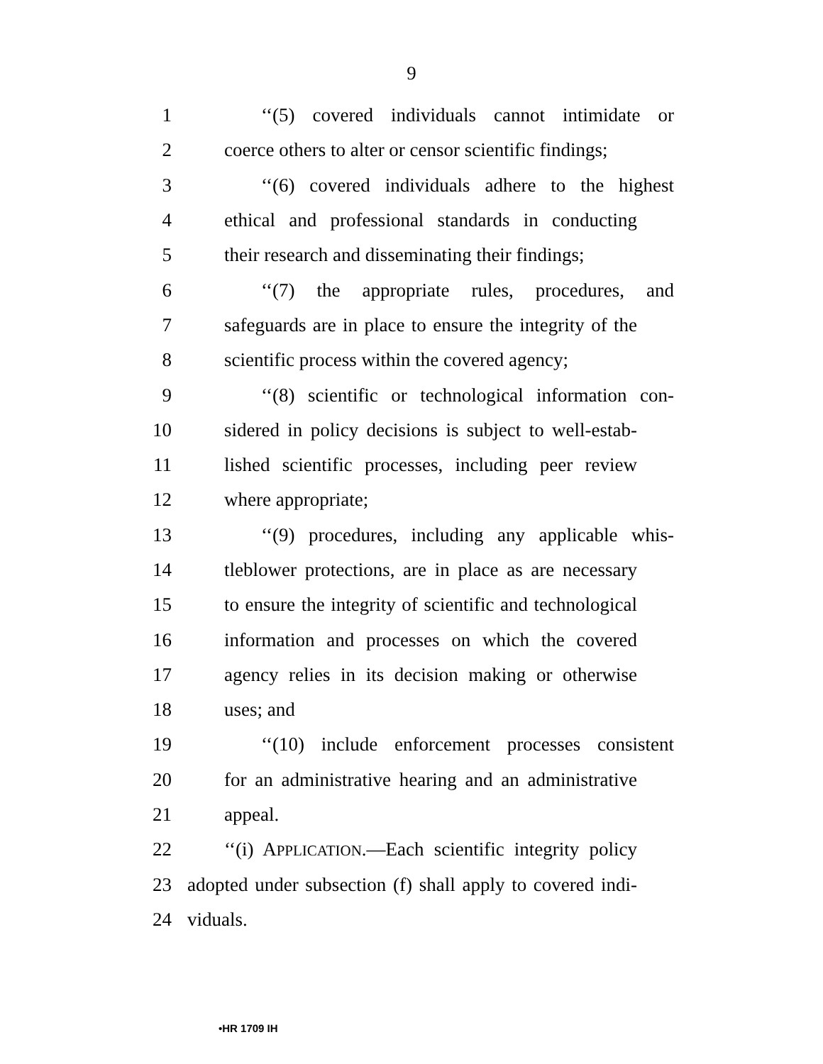9
1 ‘‘(5) covered individuals cannot intimidate or
2 coerce others to alter or censor scientific findings;
3 ‘‘(6) covered individuals adhere to the highest
4 ethical and professional standards in conducting
5 their research and disseminating their findings;
6 ‘‘(7) the appropriate rules, procedures, and
7 safeguards are in place to ensure the integrity of the
8 scientific process within the covered agency;
9 ‘‘(8) scientific or technological information con-
10 sidered in policy decisions is subject to well-estab-
11 lished scientific processes, including peer review
12 where appropriate;
13 ‘‘(9) procedures, including any applicable whis-
14 tleblower protections, are in place as are necessary
15 to ensure the integrity of scientific and technological
16 information and processes on which the covered
17 agency relies in its decision making or otherwise
18 uses; and
19 ‘‘(10) include enforcement processes consistent
20 for an administrative hearing and an administrative
21 appeal.
22 ‘‘(i) APPLICATION.—Each scientific integrity policy
23 adopted under subsection (f) shall apply to covered indi-
24 viduals.
•HR 1709 IH